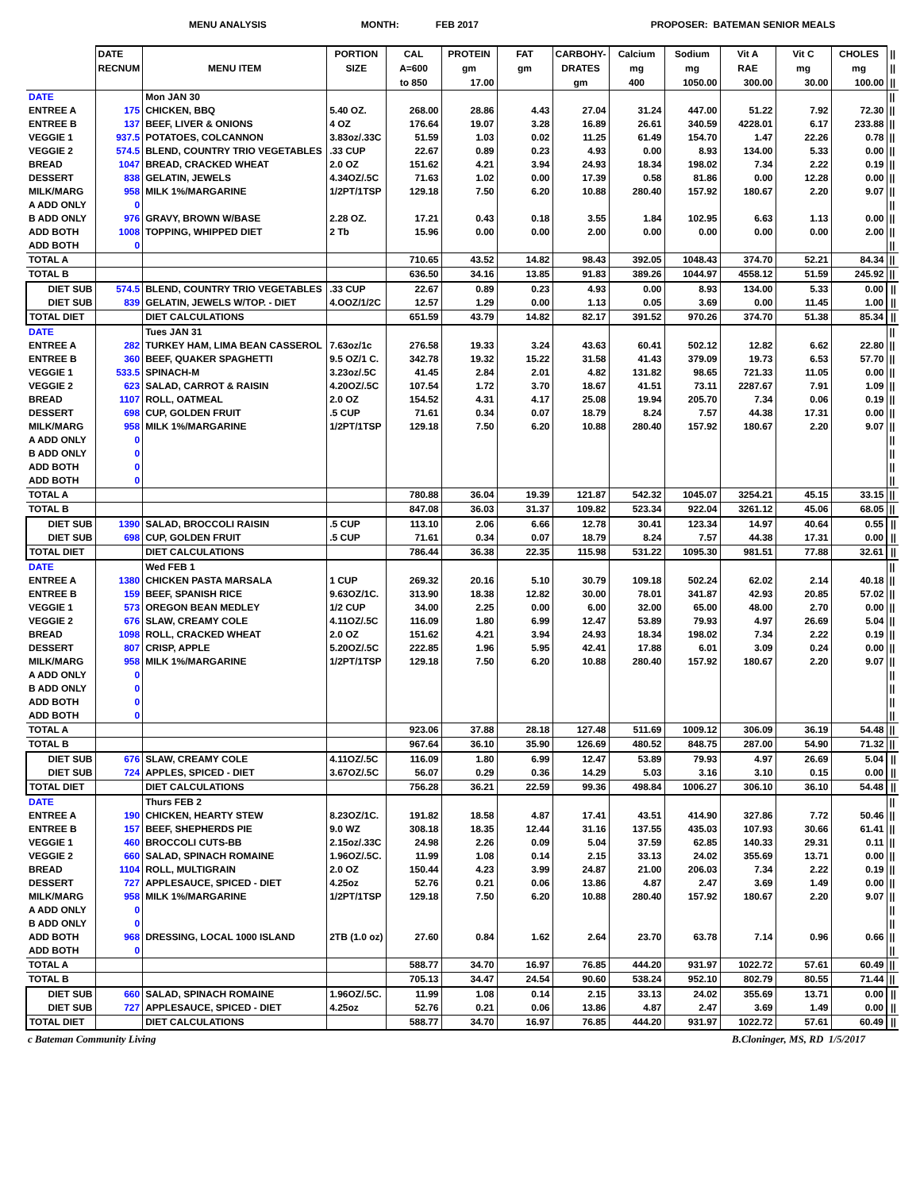MENU ANALYSIS MONTH: FEB 2017 PROPOSER: BATEMAN SENIOR MEALS
| | DATE RECNUM | MENU ITEM | PORTION SIZE | CAL A=600 to 850 | PROTEIN gm 17.00 | FAT gm | CARBOHY- DRATES gm | Calcium mg 400 | Sodium mg 1050.00 | Vit A RAE 300.00 | Vit C mg 30.00 | CHOLES mg 100.00 | // // // |
| --- | --- | --- | --- | --- | --- | --- | --- | --- | --- | --- | --- | --- | --- |
| DATE | | Mon JAN 30 | | | | | | | | | | | // |
| ENTREE A | 175 | CHICKEN, BBQ | 5.40 OZ. | 268.00 | 28.86 | 4.43 | 27.04 | 31.24 | 447.00 | 51.22 | 7.92 | 72.30 | // |
| ENTREE B | 137 | BEEF, LIVER & ONIONS | 4 OZ | 176.64 | 19.07 | 3.28 | 16.89 | 26.61 | 340.59 | 4228.01 | 6.17 | 233.88 | // |
| VEGGIE 1 | 937.5 | POTATOES, COLCANNON | 3.83oz/.33C | 51.59 | 1.03 | 0.02 | 11.25 | 61.49 | 154.70 | 1.47 | 22.26 | 0.78 | // |
| VEGGIE 2 | 574.5 | BLEND, COUNTRY TRIO VEGETABLES | .33 CUP | 22.67 | 0.89 | 0.23 | 4.93 | 0.00 | 8.93 | 134.00 | 5.33 | 0.00 | // |
| BREAD | 1047 | BREAD, CRACKED WHEAT | 2.0 OZ | 151.62 | 4.21 | 3.94 | 24.93 | 18.34 | 198.02 | 7.34 | 2.22 | 0.19 | // |
| DESSERT | 838 | GELATIN, JEWELS | 4.34OZ/.5C | 71.63 | 1.02 | 0.00 | 17.39 | 0.58 | 81.86 | 0.00 | 12.28 | 0.00 | // |
| MILK/MARG | 958 | MILK 1%/MARGARINE | 1/2PT/1TSP | 129.18 | 7.50 | 6.20 | 10.88 | 280.40 | 157.92 | 180.67 | 2.20 | 9.07 | // |
| A ADD ONLY | 0 | | | | | | | | | | | | // |
| B ADD ONLY | 976 | GRAVY, BROWN W/BASE | 2.28 OZ. | 17.21 | 0.43 | 0.18 | 3.55 | 1.84 | 102.95 | 6.63 | 1.13 | 0.00 | // |
| ADD BOTH | 1008 | TOPPING, WHIPPED DIET | 2 Tb | 15.96 | 0.00 | 0.00 | 2.00 | 0.00 | 0.00 | 0.00 | 0.00 | 2.00 | // |
| ADD BOTH | 0 | | | | | | | | | | | | // |
| TOTAL A | | | | 710.65 | 43.52 | 14.82 | 98.43 | 392.05 | 1048.43 | 374.70 | 52.21 | 84.34 | // |
| TOTAL B | | | | 636.50 | 34.16 | 13.85 | 91.83 | 389.26 | 1044.97 | 4558.12 | 51.59 | 245.92 | // |
| DIET SUB | 574.5 | BLEND, COUNTRY TRIO VEGETABLES | .33 CUP | 22.67 | 0.89 | 0.23 | 4.93 | 0.00 | 8.93 | 134.00 | 5.33 | 0.00 | // |
| DIET SUB | 839 | GELATIN, JEWELS W/TOP. - DIET | 4.OOZ/1/2C | 12.57 | 1.29 | 0.00 | 1.13 | 0.05 | 3.69 | 0.00 | 11.45 | 1.00 | // |
| TOTAL DIET | | DIET CALCULATIONS | | 651.59 | 43.79 | 14.82 | 82.17 | 391.52 | 970.26 | 374.70 | 51.38 | 85.34 | // |
| DATE | | Tues JAN 31 | | | | | | | | | | | // |
| ENTREE A | 282 | TURKEY HAM, LIMA BEAN CASSEROL | 7.63oz/1c | 276.58 | 19.33 | 3.24 | 43.63 | 60.41 | 502.12 | 12.82 | 6.62 | 22.80 | // |
| ENTREE B | 360 | BEEF, QUAKER SPAGHETTI | 9.5 OZ/1 C. | 342.78 | 19.32 | 15.22 | 31.58 | 41.43 | 379.09 | 19.73 | 6.53 | 57.70 | // |
| VEGGIE 1 | 533.5 | SPINACH-M | 3.23oz/.5C | 41.45 | 2.84 | 2.01 | 4.82 | 131.82 | 98.65 | 721.33 | 11.05 | 0.00 | // |
| VEGGIE 2 | 623 | SALAD, CARROT & RAISIN | 4.20OZ/.5C | 107.54 | 1.72 | 3.70 | 18.67 | 41.51 | 73.11 | 2287.67 | 7.91 | 1.09 | // |
| BREAD | 1107 | ROLL, OATMEAL | 2.0 OZ | 154.52 | 4.31 | 4.17 | 25.08 | 19.94 | 205.70 | 7.34 | 0.06 | 0.19 | // |
| DESSERT | 698 | CUP, GOLDEN FRUIT | .5 CUP | 71.61 | 0.34 | 0.07 | 18.79 | 8.24 | 7.57 | 44.38 | 17.31 | 0.00 | // |
| MILK/MARG | 958 | MILK 1%/MARGARINE | 1/2PT/1TSP | 129.18 | 7.50 | 6.20 | 10.88 | 280.40 | 157.92 | 180.67 | 2.20 | 9.07 | // |
| A ADD ONLY | 0 | | | | | | | | | | | | // |
| B ADD ONLY | 0 | | | | | | | | | | | | // |
| ADD BOTH | 0 | | | | | | | | | | | | // |
| ADD BOTH | 0 | | | | | | | | | | | | // |
| TOTAL A | | | | 780.88 | 36.04 | 19.39 | 121.87 | 542.32 | 1045.07 | 3254.21 | 45.15 | 33.15 | // |
| TOTAL B | | | | 847.08 | 36.03 | 31.37 | 109.82 | 523.34 | 922.04 | 3261.12 | 45.06 | 68.05 | // |
| DIET SUB | 1390 | SALAD, BROCCOLI RAISIN | .5 CUP | 113.10 | 2.06 | 6.66 | 12.78 | 30.41 | 123.34 | 14.97 | 40.64 | 0.55 | // |
| DIET SUB | 698 | CUP, GOLDEN FRUIT | .5 CUP | 71.61 | 0.34 | 0.07 | 18.79 | 8.24 | 7.57 | 44.38 | 17.31 | 0.00 | // |
| TOTAL DIET | | DIET CALCULATIONS | | 786.44 | 36.38 | 22.35 | 115.98 | 531.22 | 1095.30 | 981.51 | 77.88 | 32.61 | // |
| DATE | | Wed FEB 1 | | | | | | | | | | | // |
| ENTREE A | 1380 | CHICKEN PASTA MARSALA | 1 CUP | 269.32 | 20.16 | 5.10 | 30.79 | 109.18 | 502.24 | 62.02 | 2.14 | 40.18 | // |
| ENTREE B | 159 | BEEF, SPANISH RICE | 9.63OZ/1C. | 313.90 | 18.38 | 12.82 | 30.00 | 78.01 | 341.87 | 42.93 | 20.85 | 57.02 | // |
| VEGGIE 1 | 573 | OREGON BEAN MEDLEY | 1/2 CUP | 34.00 | 2.25 | 0.00 | 6.00 | 32.00 | 65.00 | 48.00 | 2.70 | 0.00 | // |
| VEGGIE 2 | 676 | SLAW, CREAMY COLE | 4.11OZ/.5C | 116.09 | 1.80 | 6.99 | 12.47 | 53.89 | 79.93 | 4.97 | 26.69 | 5.04 | // |
| BREAD | 1098 | ROLL, CRACKED WHEAT | 2.0 OZ | 151.62 | 4.21 | 3.94 | 24.93 | 18.34 | 198.02 | 7.34 | 2.22 | 0.19 | // |
| DESSERT | 807 | CRISP, APPLE | 5.20OZ/.5C | 222.85 | 1.96 | 5.95 | 42.41 | 17.88 | 6.01 | 3.09 | 0.24 | 0.00 | // |
| MILK/MARG | 958 | MILK 1%/MARGARINE | 1/2PT/1TSP | 129.18 | 7.50 | 6.20 | 10.88 | 280.40 | 157.92 | 180.67 | 2.20 | 9.07 | // |
| A ADD ONLY | 0 | | | | | | | | | | | | // |
| B ADD ONLY | 0 | | | | | | | | | | | | // |
| ADD BOTH | 0 | | | | | | | | | | | | // |
| ADD BOTH | 0 | | | | | | | | | | | | // |
| TOTAL A | | | | 923.06 | 37.88 | 28.18 | 127.48 | 511.69 | 1009.12 | 306.09 | 36.19 | 54.48 | // |
| TOTAL B | | | | 967.64 | 36.10 | 35.90 | 126.69 | 480.52 | 848.75 | 287.00 | 54.90 | 71.32 | // |
| DIET SUB | 676 | SLAW, CREAMY COLE | 4.11OZ/.5C | 116.09 | 1.80 | 6.99 | 12.47 | 53.89 | 79.93 | 4.97 | 26.69 | 5.04 | // |
| DIET SUB | 724 | APPLES, SPICED - DIET | 3.67OZ/.5C | 56.07 | 0.29 | 0.36 | 14.29 | 5.03 | 3.16 | 3.10 | 0.15 | 0.00 | // |
| TOTAL DIET | | DIET CALCULATIONS | | 756.28 | 36.21 | 22.59 | 99.36 | 498.84 | 1006.27 | 306.10 | 36.10 | 54.48 | // |
| DATE | | Thurs FEB 2 | | | | | | | | | | | // |
| ENTREE A | 190 | CHICKEN, HEARTY STEW | 8.23OZ/1C. | 191.82 | 18.58 | 4.87 | 17.41 | 43.51 | 414.90 | 327.86 | 7.72 | 50.46 | // |
| ENTREE B | 157 | BEEF, SHEPHERDS PIE | 9.0 WZ | 308.18 | 18.35 | 12.44 | 31.16 | 137.55 | 435.03 | 107.93 | 30.66 | 61.41 | // |
| VEGGIE 1 | 460 | BROCCOLI CUTS-BB | 2.15oz/.33C | 24.98 | 2.26 | 0.09 | 5.04 | 37.59 | 62.85 | 140.33 | 29.31 | 0.11 | // |
| VEGGIE 2 | 660 | SALAD, SPINACH ROMAINE | 1.96OZ/.5C. | 11.99 | 1.08 | 0.14 | 2.15 | 33.13 | 24.02 | 355.69 | 13.71 | 0.00 | // |
| BREAD | 1104 | ROLL, MULTIGRAIN | 2.0 OZ | 150.44 | 4.23 | 3.99 | 24.87 | 21.00 | 206.03 | 7.34 | 2.22 | 0.19 | // |
| DESSERT | 727 | APPLESAUCE, SPICED - DIET | 4.25oz | 52.76 | 0.21 | 0.06 | 13.86 | 4.87 | 2.47 | 3.69 | 1.49 | 0.00 | // |
| MILK/MARG | 958 | MILK 1%/MARGARINE | 1/2PT/1TSP | 129.18 | 7.50 | 6.20 | 10.88 | 280.40 | 157.92 | 180.67 | 2.20 | 9.07 | // |
| A ADD ONLY | 0 | | | | | | | | | | | | // |
| B ADD ONLY | 0 | | | | | | | | | | | | // |
| ADD BOTH | 968 | DRESSING, LOCAL 1000 ISLAND | 2TB (1.0 oz) | 27.60 | 0.84 | 1.62 | 2.64 | 23.70 | 63.78 | 7.14 | 0.96 | 0.66 | // |
| ADD BOTH | 0 | | | | | | | | | | | | // |
| TOTAL A | | | | 588.77 | 34.70 | 16.97 | 76.85 | 444.20 | 931.97 | 1022.72 | 57.61 | 60.49 | // |
| TOTAL B | | | | 705.13 | 34.47 | 24.54 | 90.60 | 538.24 | 952.10 | 802.79 | 80.55 | 71.44 | // |
| DIET SUB | 660 | SALAD, SPINACH ROMAINE | 1.96OZ/.5C. | 11.99 | 1.08 | 0.14 | 2.15 | 33.13 | 24.02 | 355.69 | 13.71 | 0.00 | // |
| DIET SUB | 727 | APPLESAUCE, SPICED - DIET | 4.25oz | 52.76 | 0.21 | 0.06 | 13.86 | 4.87 | 2.47 | 3.69 | 1.49 | 0.00 | // |
| TOTAL DIET | | DIET CALCULATIONS | | 588.77 | 34.70 | 16.97 | 76.85 | 444.20 | 931.97 | 1022.72 | 57.61 | 60.49 | // |
c Bateman Community Living B.Cloninger, MS, RD 1/5/2017